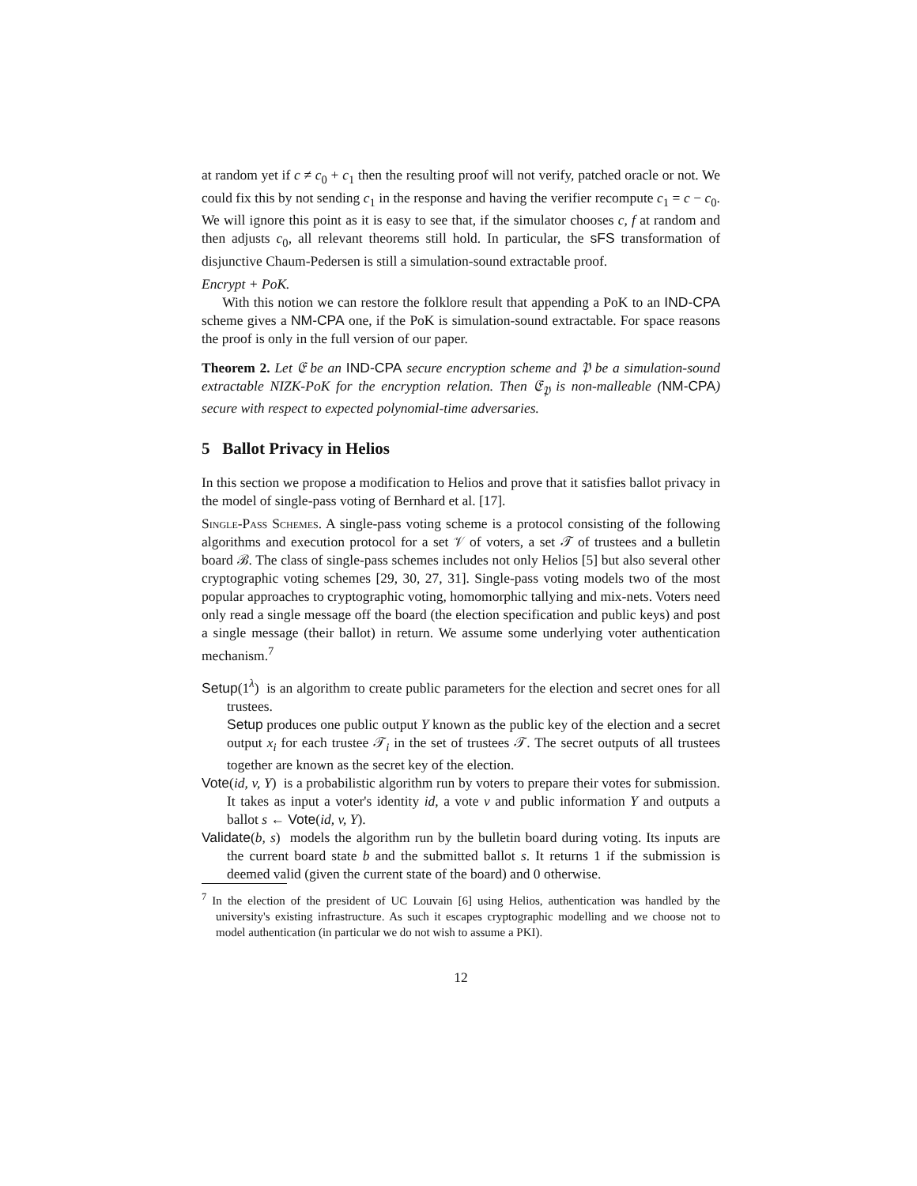at random yet if c ≠ c<sub>0</sub> + c<sub>1</sub> then the resulting proof will not verify, patched oracle or not. We could fix this by not sending c<sub>1</sub> in the response and having the verifier recompute c<sub>1</sub> = c − c<sub>0</sub>. We will ignore this point as it is easy to see that, if the simulator chooses c, f at random and then adjusts c<sub>0</sub>, all relevant theorems still hold. In particular, the sFS transformation of disjunctive Chaum-Pedersen is still a simulation-sound extractable proof.
Encrypt + PoK.
With this notion we can restore the folklore result that appending a PoK to an IND-CPA scheme gives a NM-CPA one, if the PoK is simulation-sound extractable. For space reasons the proof is only in the full version of our paper.
Theorem 2. Let 𝔈 be an IND-CPA secure encryption scheme and 𝔓 be a simulation-sound extractable NIZK-PoK for the encryption relation. Then 𝔈<sub>𝔓</sub> is non-malleable (NM-CPA) secure with respect to expected polynomial-time adversaries.
5 Ballot Privacy in Helios
In this section we propose a modification to Helios and prove that it satisfies ballot privacy in the model of single-pass voting of Bernhard et al. [17].
Single-Pass Schemes. A single-pass voting scheme is a protocol consisting of the following algorithms and execution protocol for a set 𝒱 of voters, a set 𝒯 of trustees and a bulletin board ℬ. The class of single-pass schemes includes not only Helios [5] but also several other cryptographic voting schemes [29, 30, 27, 31]. Single-pass voting models two of the most popular approaches to cryptographic voting, homomorphic tallying and mix-nets. Voters need only read a single message off the board (the election specification and public keys) and post a single message (their ballot) in return. We assume some underlying voter authentication mechanism.<sup>7</sup>
Setup(1<sup>λ</sup>) is an algorithm to create public parameters for the election and secret ones for all trustees.
Setup produces one public output Y known as the public key of the election and a secret output x<sub>i</sub> for each trustee 𝒯<sub>i</sub> in the set of trustees 𝒯. The secret outputs of all trustees together are known as the secret key of the election.
Vote(id, v, Y) is a probabilistic algorithm run by voters to prepare their votes for submission. It takes as input a voter's identity id, a vote v and public information Y and outputs a ballot s ← Vote(id, v, Y).
Validate(b, s) models the algorithm run by the bulletin board during voting. Its inputs are the current board state b and the submitted ballot s. It returns 1 if the submission is deemed valid (given the current state of the board) and 0 otherwise.
<sup>7</sup> In the election of the president of UC Louvain [6] using Helios, authentication was handled by the university's existing infrastructure. As such it escapes cryptographic modelling and we choose not to model authentication (in particular we do not wish to assume a PKI).
12